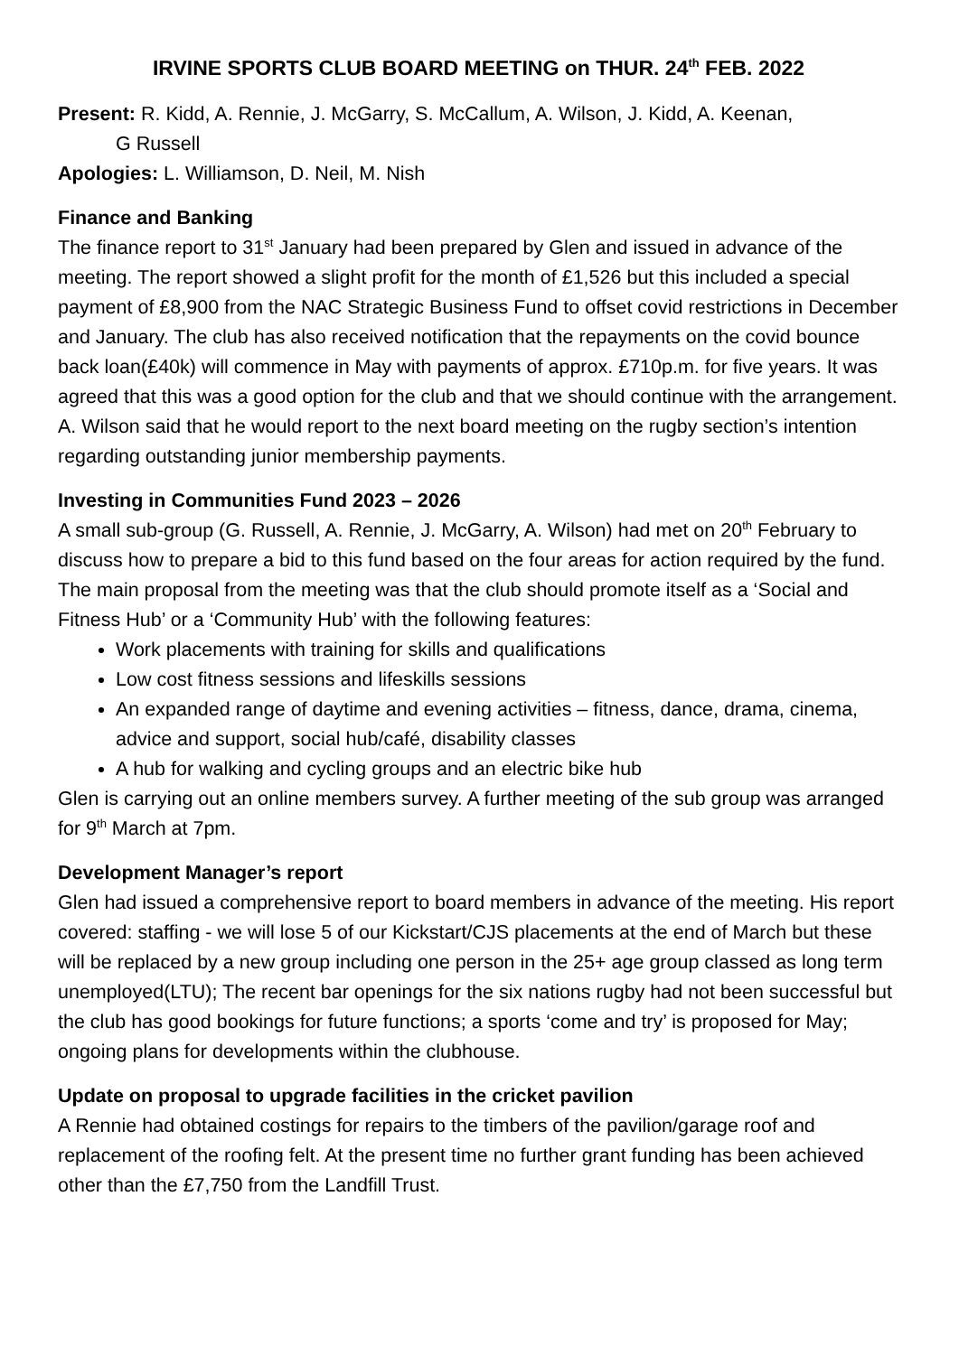IRVINE SPORTS CLUB BOARD MEETING on THUR. 24<sup>th</sup> FEB. 2022
Present: R. Kidd, A. Rennie, J. McGarry, S. McCallum, A. Wilson, J. Kidd, A. Keenan,
G Russell
Apologies: L. Williamson, D. Neil, M. Nish
Finance and Banking
The finance report to 31<sup>st</sup> January had been prepared by Glen and issued in advance of the meeting. The report showed a slight profit for the month of £1,526 but this included a special payment of £8,900 from the NAC Strategic Business Fund to offset covid restrictions in December and January. The club has also received notification that the repayments on the covid bounce back loan(£40k) will commence in May with payments of approx. £710p.m. for five years. It was agreed that this was a good option for the club and that we should continue with the arrangement. A. Wilson said that he would report to the next board meeting on the rugby section’s intention regarding outstanding junior membership payments.
Investing in Communities Fund 2023 – 2026
A small sub-group (G. Russell, A. Rennie, J. McGarry, A. Wilson) had met on 20<sup>th</sup> February to discuss how to prepare a bid to this fund based on the four areas for action required by the fund. The main proposal from the meeting was that the club should promote itself as a ‘Social and Fitness Hub’ or a ‘Community Hub’ with the following features:
Work placements with training for skills and qualifications
Low cost fitness sessions and lifeskills sessions
An expanded range of daytime and evening activities – fitness, dance, drama, cinema, advice and support, social hub/café, disability classes
A hub for walking and cycling groups and an electric bike hub
Glen is carrying out an online members survey. A further meeting of the sub group was arranged for 9<sup>th</sup> March at 7pm.
Development Manager’s report
Glen had issued a comprehensive report to board members in advance of the meeting. His report covered: staffing - we will lose 5 of our Kickstart/CJS placements at the end of March but these will be replaced by a new group including one person in the 25+ age group classed as long term unemployed(LTU); The recent bar openings for the six nations rugby had not been successful but the club has good bookings for future functions; a sports ‘come and try’ is proposed for May; ongoing plans for developments within the clubhouse.
Update on proposal to upgrade facilities in the cricket pavilion
A Rennie had obtained costings for repairs to the timbers of the pavilion/garage roof and replacement of the roofing felt. At the present time no further grant funding has been achieved other than the £7,750 from the Landfill Trust.